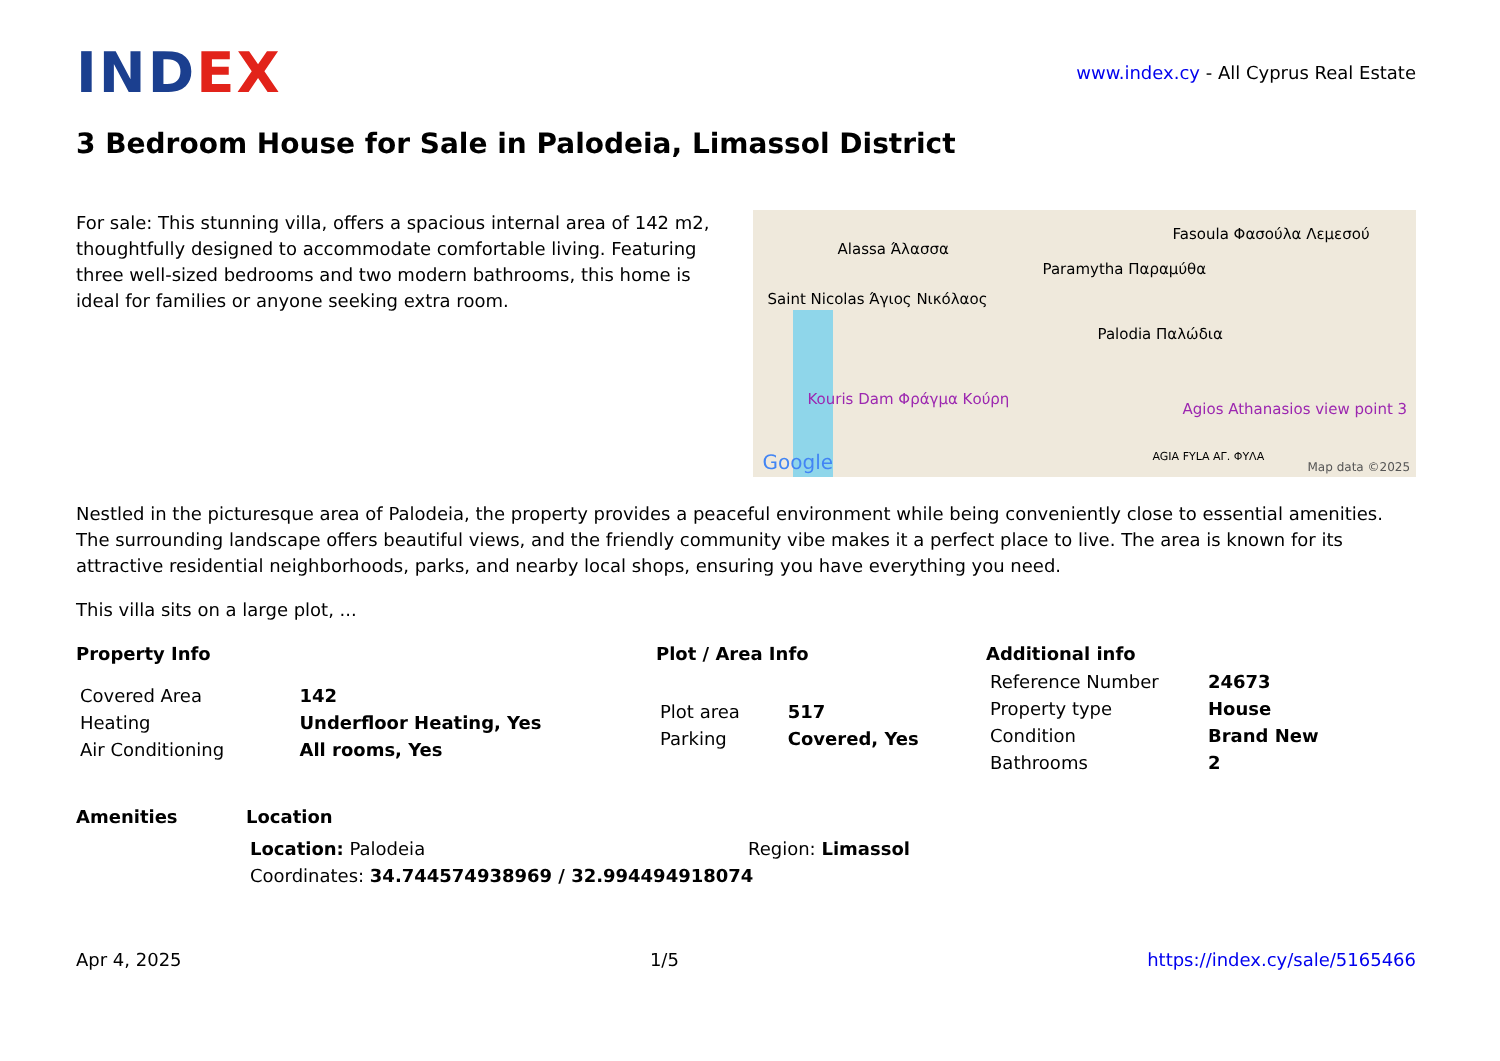IND EX
www.index.cy - All Cyprus Real Estate
3 Bedroom House for Sale in Palodeia, Limassol District
For sale: This stunning villa, offers a spacious internal area of 142 m2, thoughtfully designed to accommodate comfortable living. Featuring three well-sized bedrooms and two modern bathrooms, this home is ideal for families or anyone seeking extra room.
Alassa Άλασσα
Paramytha Παραμύθα
Fasoula Φασούλα Λεμεσού
Saint Nicolas Άγιος Νικόλαος
Palodia Παλώδια
Kouris Dam Φράγμα Κούρη
Agios Athanasios view point 3
AGIA FYLA ΑΓ. ΦΥΛΑ Google Map data ©2025
Nestled in the picturesque area of Palodeia, the property provides a peaceful environment while being conveniently close to essential amenities. The surrounding landscape offers beautiful views, and the friendly community vibe makes it a perfect place to live. The area is known for its attractive residential neighborhoods, parks, and nearby local shops, ensuring you have everything you need.
This villa sits on a large plot, ...
Property Info
| Covered Area | 142 |
| Heating | Underfloor Heating, Yes |
| Air Conditioning | All rooms, Yes |
Plot / Area Info
| Plot area | 517 |
| Parking | Covered, Yes |
Additional info
| Reference Number | 24673 |
| Property type | House |
| Condition | Brand New |
| Bathrooms | 2 |
Amenities Location
| Location: Palodeia | Region: Limassol |
| Coordinates: 34.744574938969 / 32.994494918074 | |
Apr 4, 2025 1/5 https://index.cy/sale/5165466